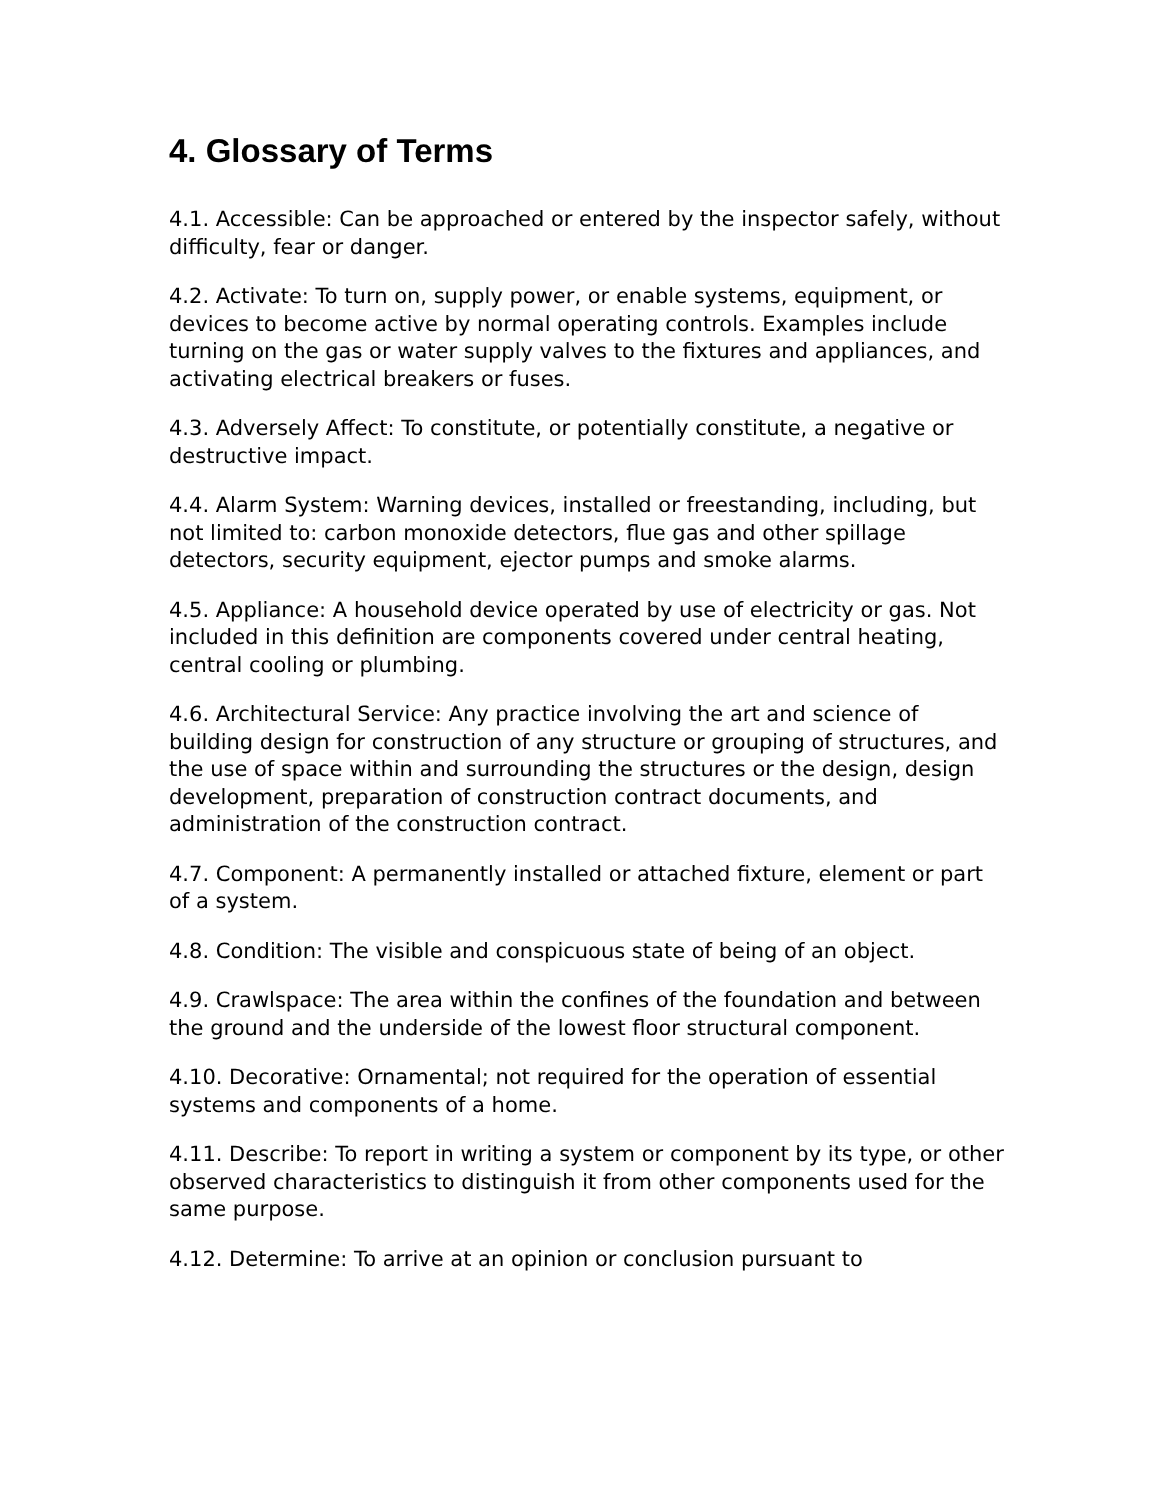4. Glossary of Terms
4.1. Accessible: Can be approached or entered by the inspector safely, without difficulty, fear or danger.
4.2. Activate: To turn on, supply power, or enable systems, equipment, or devices to become active by normal operating controls. Examples include turning on the gas or water supply valves to the fixtures and appliances, and activating electrical breakers or fuses.
4.3. Adversely Affect: To constitute, or potentially constitute, a negative or destructive impact.
4.4. Alarm System: Warning devices, installed or freestanding, including, but not limited to: carbon monoxide detectors, flue gas and other spillage detectors, security equipment, ejector pumps and smoke alarms.
4.5. Appliance: A household device operated by use of electricity or gas. Not included in this definition are components covered under central heating, central cooling or plumbing.
4.6. Architectural Service: Any practice involving the art and science of building design for construction of any structure or grouping of structures, and the use of space within and surrounding the structures or the design, design development, preparation of construction contract documents, and administration of the construction contract.
4.7. Component: A permanently installed or attached fixture, element or part of a system.
4.8. Condition: The visible and conspicuous state of being of an object.
4.9. Crawlspace: The area within the confines of the foundation and between the ground and the underside of the lowest floor structural component.
4.10. Decorative: Ornamental; not required for the operation of essential systems and components of a home.
4.11. Describe: To report in writing a system or component by its type, or other observed characteristics to distinguish it from other components used for the same purpose.
4.12. Determine: To arrive at an opinion or conclusion pursuant to